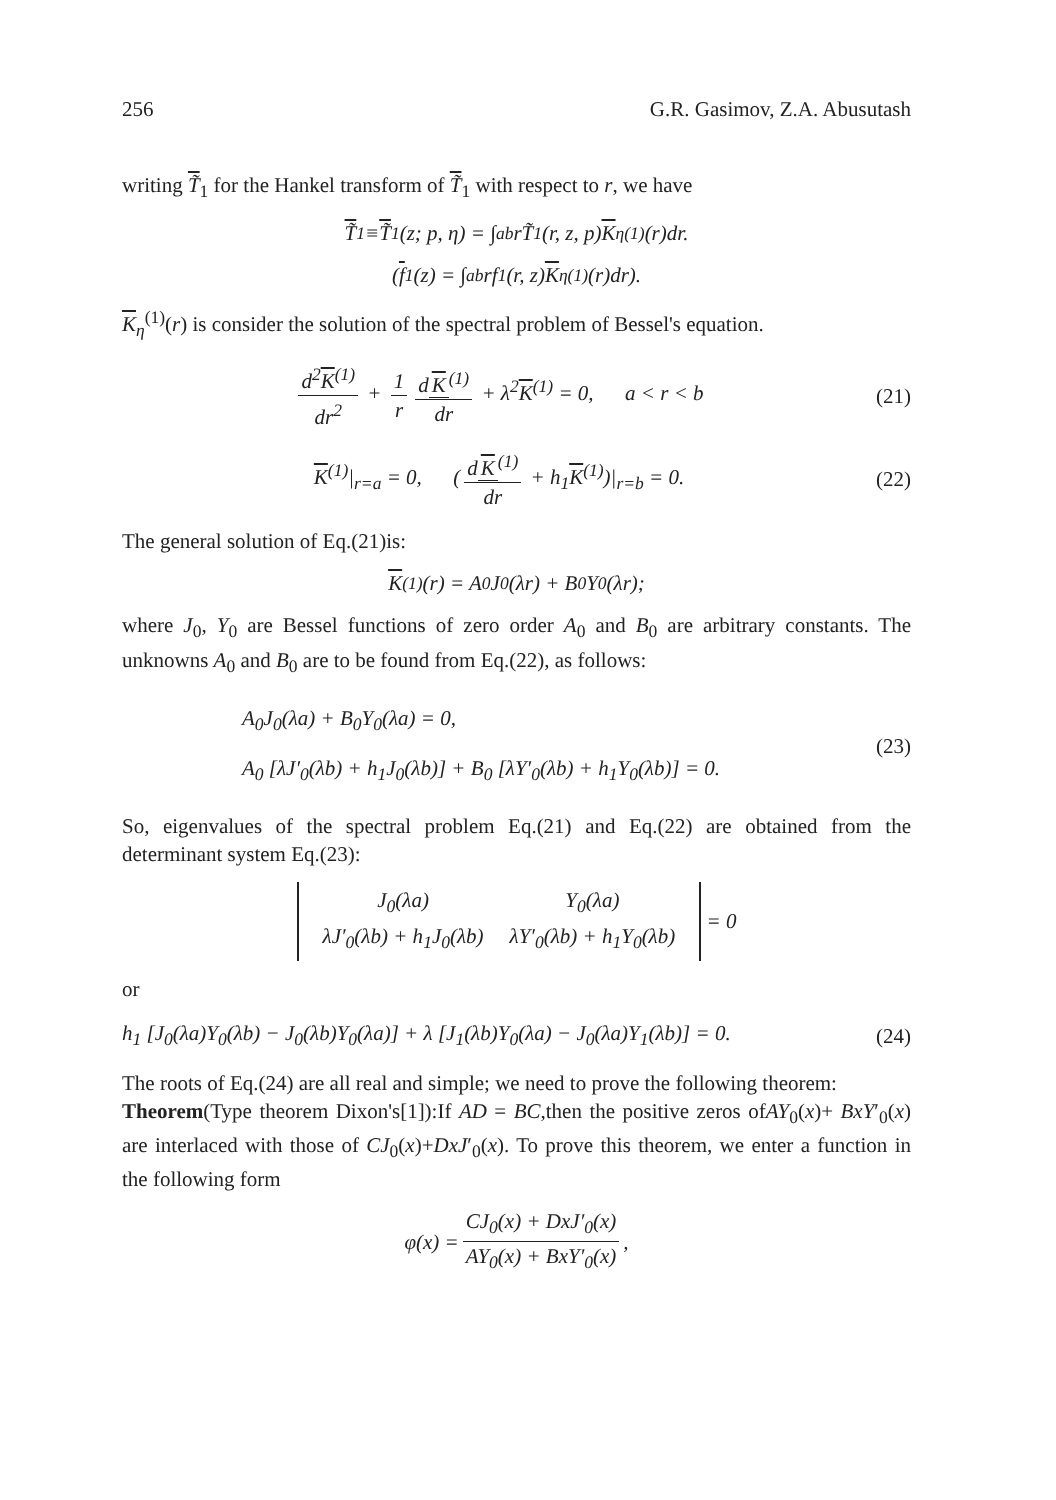256 G.R. Gasimov, Z.A. Abusutash
writing T̃<sub>1</sub> for the Hankel transform of T̃<sub>1</sub> with respect to r, we have
T̃<sub>1</sub> ≡ T̃<sub>1</sub>(z; p, η) = ∫<sub>a</sub><sup>b</sup> rT̃<sub>1</sub>(r, z, p) K<sub>η</sub><sup>(1)</sup>(r)dr.
(f<sub>1</sub>(z) = ∫<sub>a</sub><sup>b</sup> rf<sub>1</sub>(r, z) K<sub>η</sub><sup>(1)</sup>(r)dr).
K<sub>η</sub><sup>(1)</sup>(r) is consider the solution of the spectral problem of Bessel's equation.
d<sup>2</sup>K<sup>(1)</sup> dr<sup>2</sup> + 1 r d K<sup>(1)</sup> dr + λ<sup>2</sup>K<sup>(1)</sup> = 0, a < r < b (21)
K<sup>(1)</sup>|<sub>r=a</sub> = 0, (d K<sup>(1)</sup> dr + h<sub>1</sub>K<sup>(1)</sup>)|<sub>r=b</sub> = 0. (22)
The general solution of Eq.(21)is:
K<sup>(1)</sup>(r) = A<sub>0</sub>J<sub>0</sub>(λr) + B<sub>0</sub>Y<sub>0</sub>(λr);
where J<sub>0</sub>, Y<sub>0</sub> are Bessel functions of zero order A<sub>0</sub> and B<sub>0</sub> are arbitrary constants. The unknowns A<sub>0</sub> and B<sub>0</sub> are to be found from Eq.(22), as follows:
A<sub>0</sub>J<sub>0</sub>(λa) + B<sub>0</sub>Y<sub>0</sub>(λa) = 0,
A<sub>0</sub> [λJ′<sub>0</sub>(λb) + h<sub>1</sub>J<sub>0</sub>(λb)] + B<sub>0</sub> [λY′<sub>0</sub>(λb) + h<sub>1</sub>Y<sub>0</sub>(λb)] = 0. (23)
So, eigenvalues of the spectral problem Eq.(21) and Eq.(22) are obtained from the determinant system Eq.(23):
| J<sub>0</sub>(λa) | Y<sub>0</sub>(λa) |
| λJ′<sub>0</sub>(λb) + h<sub>1</sub>J<sub>0</sub>(λb) | λY′<sub>0</sub>(λb) + h<sub>1</sub>Y<sub>0</sub>(λb) |
= 0
or
h<sub>1</sub> [J<sub>0</sub>(λa)Y<sub>0</sub>(λb) − J<sub>0</sub>(λb)Y<sub>0</sub>(λa)] + λ [J<sub>1</sub>(λb)Y<sub>0</sub>(λa) − J<sub>0</sub>(λa)Y<sub>1</sub>(λb)] = 0. (24)
The roots of Eq.(24) are all real and simple; we need to prove the following theorem:
Theorem(Type theorem Dixon's[1]):If AD = BC,then the positive zeros ofAY<sub>0</sub>(x)+ BxY′<sub>0</sub>(x) are interlaced with those of CJ<sub>0</sub>(x)+DxJ′<sub>0</sub>(x). To prove this theorem, we enter a function in the following form
φ(x) = CJ<sub>0</sub>(x) + DxJ′<sub>0</sub>(x) AY<sub>0</sub>(x) + BxY′<sub>0</sub>(x),